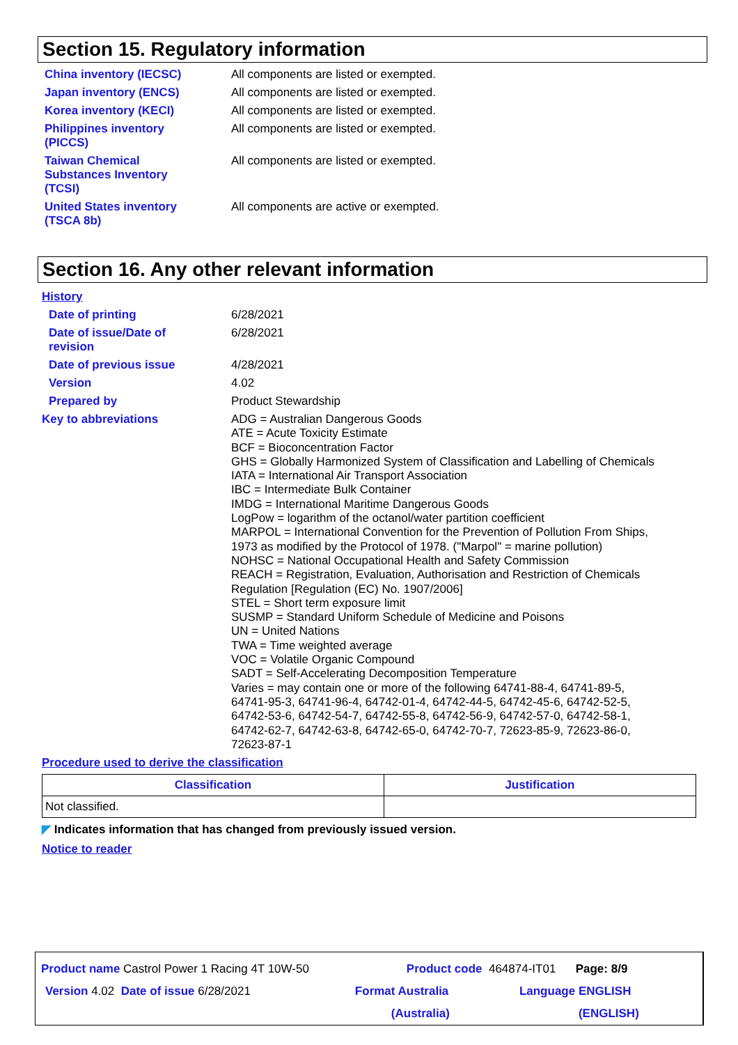Section 15. Regulatory information
China inventory (IECSC) All components are listed or exempted.
Japan inventory (ENCS) All components are listed or exempted.
Korea inventory (KECI) All components are listed or exempted.
Philippines inventory
(PICCS)
All components are listed or exempted.
Taiwan Chemical
Substances Inventory
(TCSI)
All components are listed or exempted.
United States inventory
(TSCA 8b)
All components are active or exempted.
Section 16. Any other relevant information
History
Date of printing 6/28/2021
Date of issue/Date of
revision
6/28/2021
Date of previous issue 4/28/2021
Version 4.02
Prepared by Product Stewardship
Key to abbreviations ADG = Australian Dangerous Goods
ATE = Acute Toxicity Estimate
BCF = Bioconcentration Factor
GHS = Globally Harmonized System of Classification and Labelling of Chemicals
IATA = International Air Transport Association
IBC = Intermediate Bulk Container
IMDG = International Maritime Dangerous Goods
LogPow = logarithm of the octanol/water partition coefficient
MARPOL = International Convention for the Prevention of Pollution From Ships,
1973 as modified by the Protocol of 1978. ("Marpol" = marine pollution)
NOHSC = National Occupational Health and Safety Commission
REACH = Registration, Evaluation, Authorisation and Restriction of Chemicals
Regulation [Regulation (EC) No. 1907/2006]
STEL = Short term exposure limit
SUSMP = Standard Uniform Schedule of Medicine and Poisons
UN = United Nations
TWA = Time weighted average
VOC = Volatile Organic Compound
SADT = Self-Accelerating Decomposition Temperature
Varies = may contain one or more of the following 64741-88-4, 64741-89-5,
64741-95-3, 64741-96-4, 64742-01-4, 64742-44-5, 64742-45-6, 64742-52-5,
64742-53-6, 64742-54-7, 64742-55-8, 64742-56-9, 64742-57-0, 64742-58-1,
64742-62-7, 64742-63-8, 64742-65-0, 64742-70-7, 72623-85-9, 72623-86-0,
72623-87-1
Procedure used to derive the classification
| Classification | Justification |
| --- | --- |
| Not classified. | |
◤ Indicates information that has changed from previously issued version.
Notice to reader
Product name Castrol Power 1 Racing 4T 10W-50 Product code 464874-IT01 Page: 8/9
Version 4.02 Date of issue 6/28/2021 Format Australia
(Australia) Language ENGLISH
(ENGLISH)